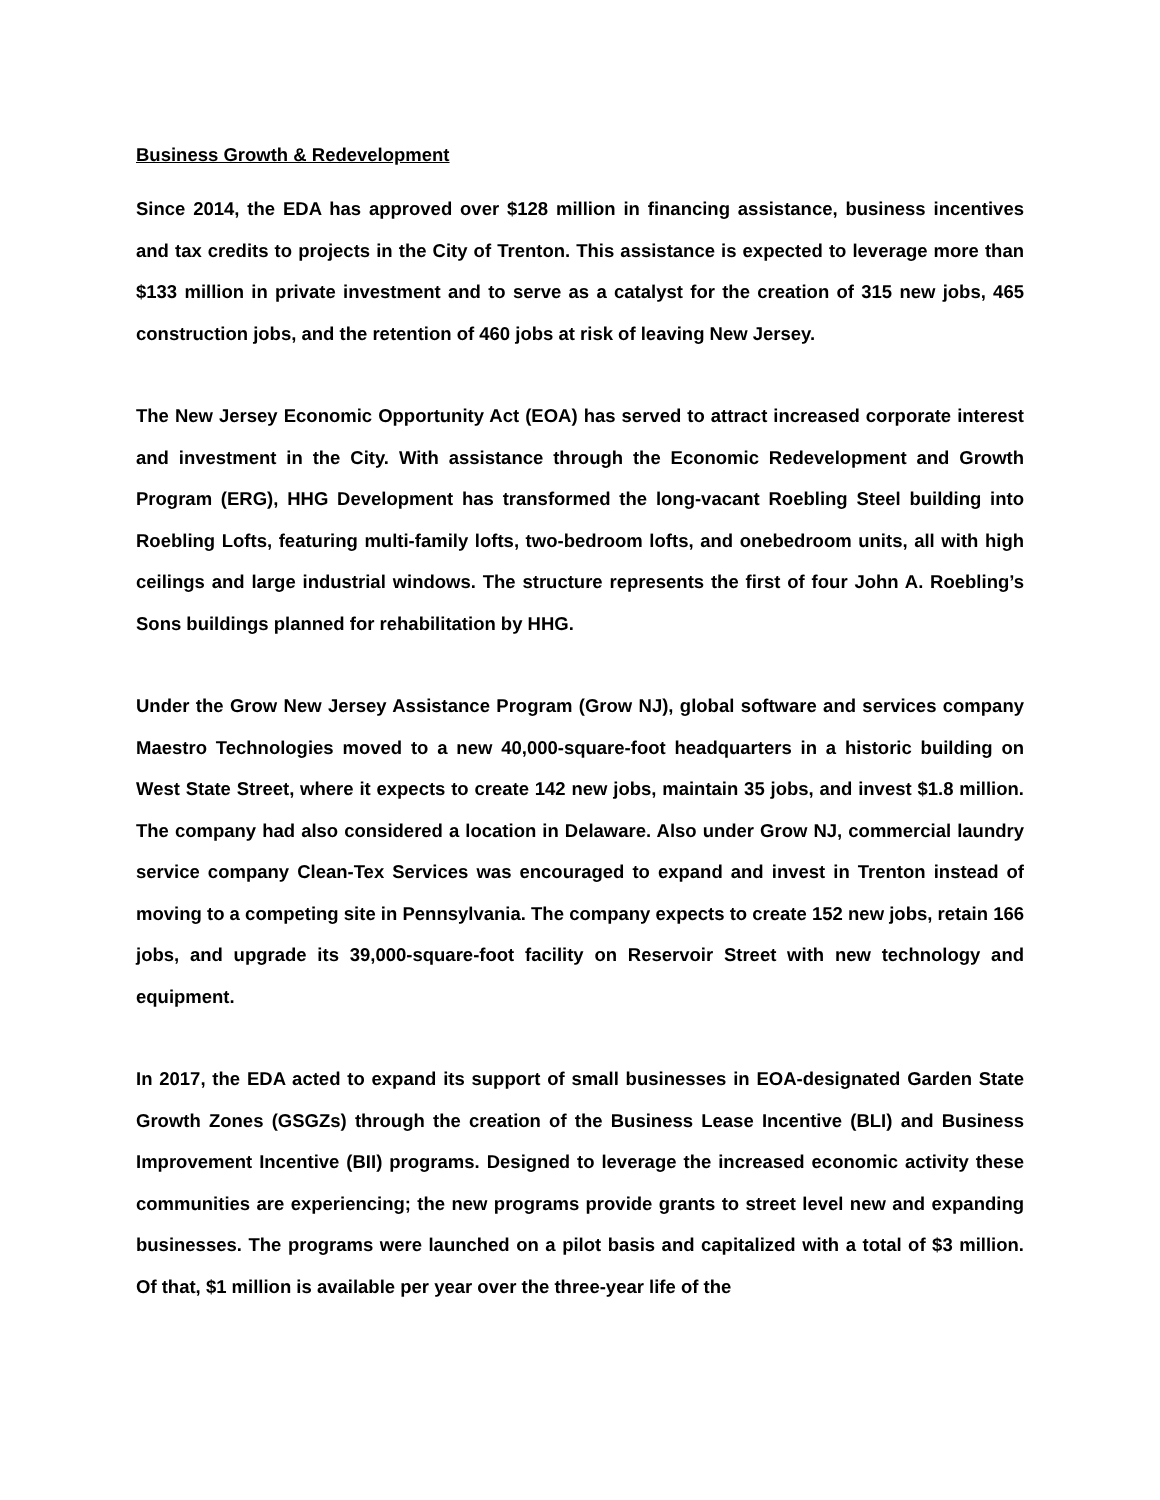Business Growth & Redevelopment
Since 2014, the EDA has approved over $128 million in financing assistance, business incentives and tax credits to projects in the City of Trenton. This assistance is expected to leverage more than $133 million in private investment and to serve as a catalyst for the creation of 315 new jobs, 465 construction jobs, and the retention of 460 jobs at risk of leaving New Jersey.
The New Jersey Economic Opportunity Act (EOA) has served to attract increased corporate interest and investment in the City. With assistance through the Economic Redevelopment and Growth Program (ERG), HHG Development has transformed the long-vacant Roebling Steel building into Roebling Lofts, featuring multi-family lofts, two-bedroom lofts, and onebedroom units, all with high ceilings and large industrial windows. The structure represents the first of four John A. Roebling’s Sons buildings planned for rehabilitation by HHG.
Under the Grow New Jersey Assistance Program (Grow NJ), global software and services company Maestro Technologies moved to a new 40,000-square-foot headquarters in a historic building on West State Street, where it expects to create 142 new jobs, maintain 35 jobs, and invest $1.8 million. The company had also considered a location in Delaware. Also under Grow NJ, commercial laundry service company Clean-Tex Services was encouraged to expand and invest in Trenton instead of moving to a competing site in Pennsylvania. The company expects to create 152 new jobs, retain 166 jobs, and upgrade its 39,000-square-foot facility on Reservoir Street with new technology and equipment.
In 2017, the EDA acted to expand its support of small businesses in EOA-designated Garden State Growth Zones (GSGZs) through the creation of the Business Lease Incentive (BLI) and Business Improvement Incentive (BII) programs. Designed to leverage the increased economic activity these communities are experiencing; the new programs provide grants to street level new and expanding businesses. The programs were launched on a pilot basis and capitalized with a total of $3 million. Of that, $1 million is available per year over the three-year life of the